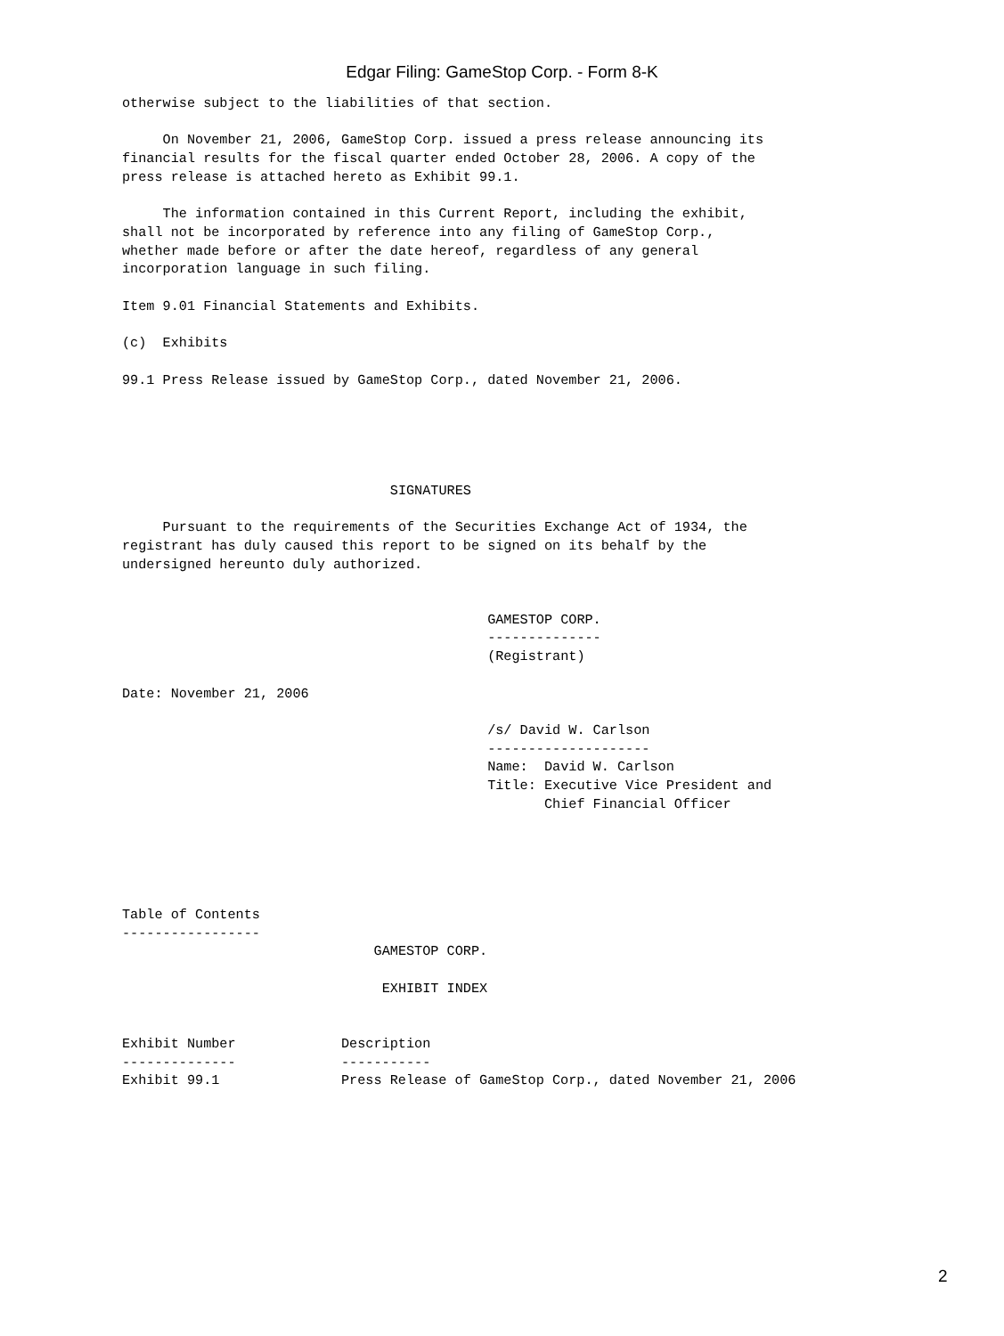Edgar Filing: GameStop Corp. - Form 8-K
otherwise subject to the liabilities of that section.

     On November 21, 2006, GameStop Corp. issued a press release announcing its
financial results for the fiscal quarter ended October 28, 2006. A copy of the
press release is attached hereto as Exhibit 99.1.

     The information contained in this Current Report, including the exhibit,
shall not be incorporated by reference into any filing of GameStop Corp.,
whether made before or after the date hereof, regardless of any general
incorporation language in such filing.

Item 9.01 Financial Statements and Exhibits.

(c)  Exhibits

99.1 Press Release issued by GameStop Corp., dated November 21, 2006.





                                 SIGNATURES

     Pursuant to the requirements of the Securities Exchange Act of 1934, the
registrant has duly caused this report to be signed on its behalf by the
undersigned hereunto duly authorized.


                                             GAMESTOP CORP.
                                             --------------
                                             (Registrant)

Date: November 21, 2006

                                             /s/ David W. Carlson
                                             --------------------
                                             Name:  David W. Carlson
                                             Title: Executive Vice President and
                                                    Chief Financial Officer





Table of Contents
-----------------
                               GAMESTOP CORP.

                                EXHIBIT INDEX
| Exhibit Number -------------- | Description ----------- |
| --- | --- |
| Exhibit 99.1 | Press Release of GameStop Corp., dated November 21, 2006 |
2